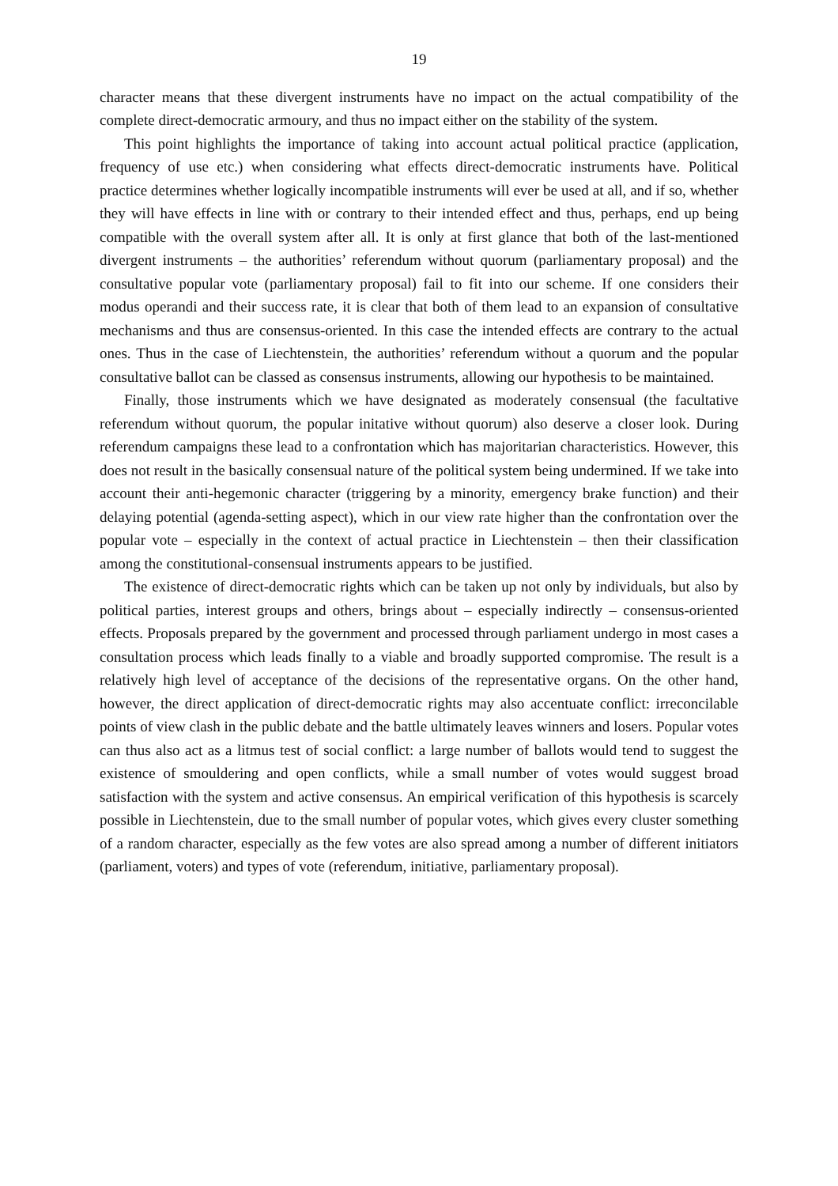19
character means that these divergent instruments have no impact on the actual compatibility of the complete direct-democratic armoury, and thus no impact either on the stability of the system.
This point highlights the importance of taking into account actual political practice (application, frequency of use etc.) when considering what effects direct-democratic instruments have. Political practice determines whether logically incompatible instruments will ever be used at all, and if so, whether they will have effects in line with or contrary to their intended effect and thus, perhaps, end up being compatible with the overall system after all. It is only at first glance that both of the last-mentioned divergent instruments – the authorities’ referendum without quorum (parliamentary proposal) and the consultative popular vote (parliamentary proposal) fail to fit into our scheme. If one considers their modus operandi and their success rate, it is clear that both of them lead to an expansion of consultative mechanisms and thus are consensus-oriented. In this case the intended effects are contrary to the actual ones. Thus in the case of Liechtenstein, the authorities’ referendum without a quorum and the popular consultative ballot can be classed as consensus instruments, allowing our hypothesis to be maintained.
Finally, those instruments which we have designated as moderately consensual (the facultative referendum without quorum, the popular initative without quorum) also deserve a closer look. During referendum campaigns these lead to a confrontation which has majoritarian characteristics. However, this does not result in the basically consensual nature of the political system being undermined. If we take into account their anti-hegemonic character (triggering by a minority, emergency brake function) and their delaying potential (agenda-setting aspect), which in our view rate higher than the confrontation over the popular vote – especially in the context of actual practice in Liechtenstein – then their classification among the constitutional-consensual instruments appears to be justified.
The existence of direct-democratic rights which can be taken up not only by individuals, but also by political parties, interest groups and others, brings about – especially indirectly – consensus-oriented effects. Proposals prepared by the government and processed through parliament undergo in most cases a consultation process which leads finally to a viable and broadly supported compromise. The result is a relatively high level of acceptance of the decisions of the representative organs. On the other hand, however, the direct application of direct-democratic rights may also accentuate conflict: irreconcilable points of view clash in the public debate and the battle ultimately leaves winners and losers. Popular votes can thus also act as a litmus test of social conflict: a large number of ballots would tend to suggest the existence of smouldering and open conflicts, while a small number of votes would suggest broad satisfaction with the system and active consensus. An empirical verification of this hypothesis is scarcely possible in Liechtenstein, due to the small number of popular votes, which gives every cluster something of a random character, especially as the few votes are also spread among a number of different initiators (parliament, voters) and types of vote (referendum, initiative, parliamentary proposal).